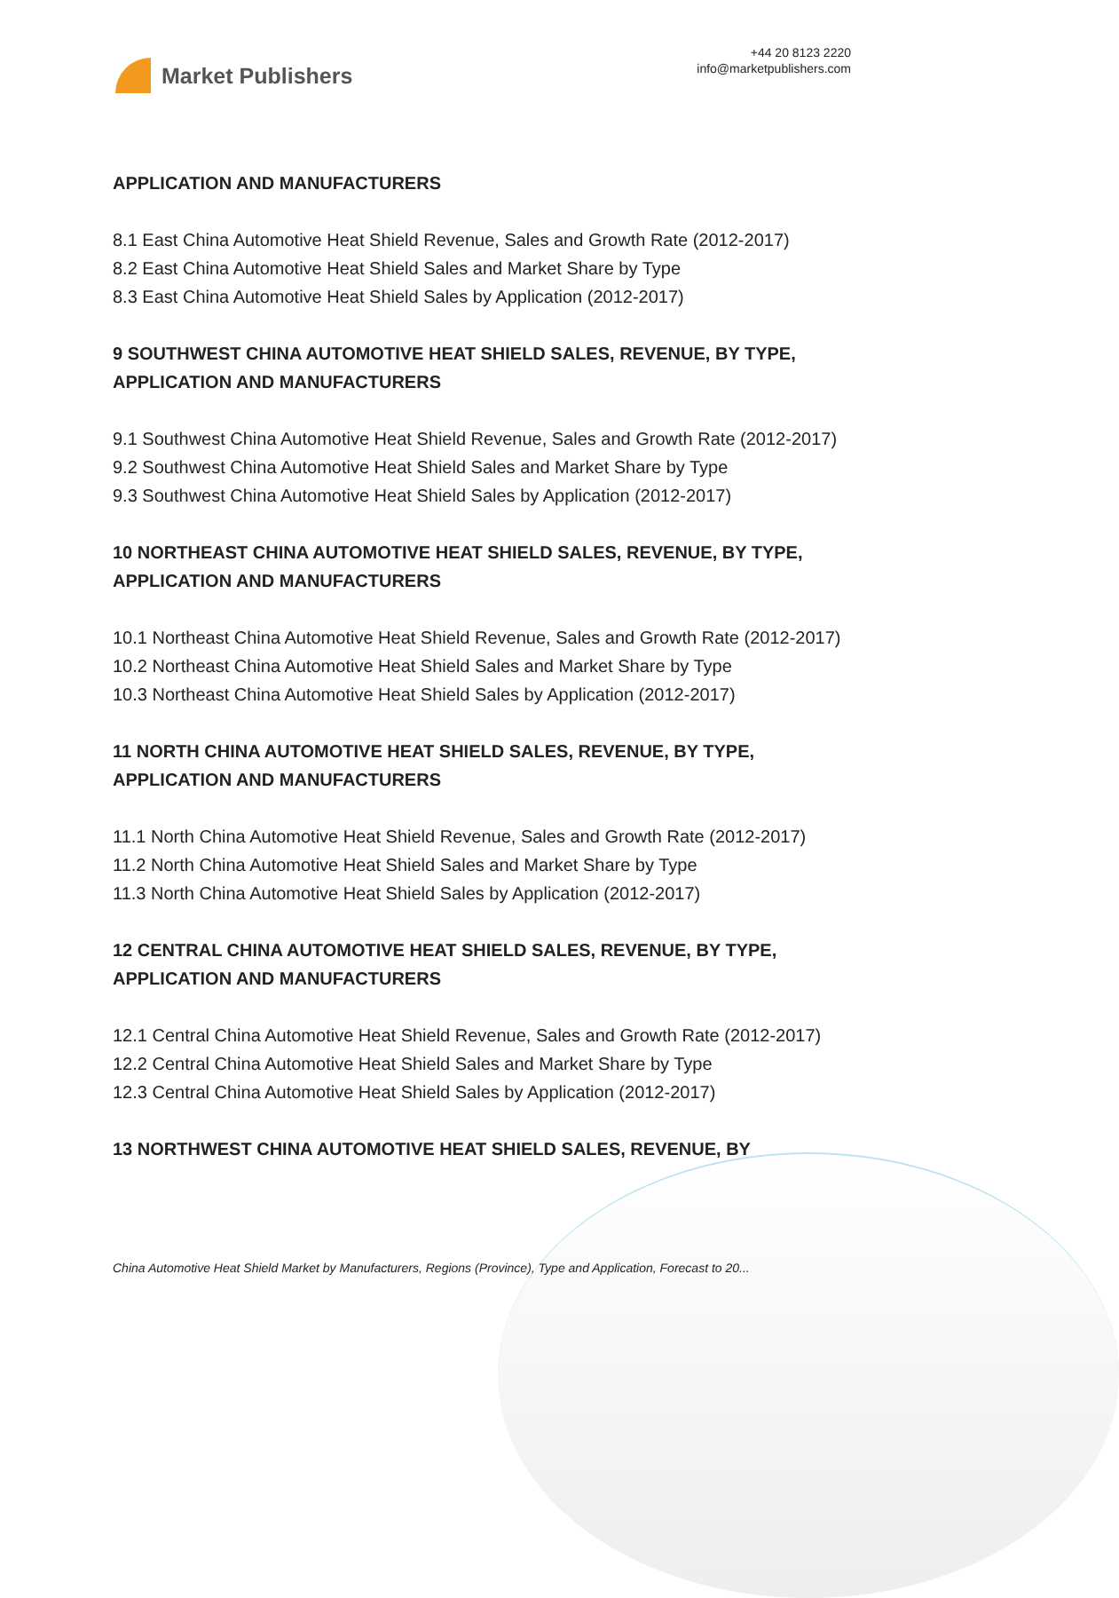Market Publishers
+44 20 8123 2220
info@marketpublishers.com
APPLICATION AND MANUFACTURERS
8.1 East China Automotive Heat Shield Revenue, Sales and Growth Rate (2012-2017)
8.2 East China Automotive Heat Shield Sales and Market Share by Type
8.3 East China Automotive Heat Shield Sales by Application (2012-2017)
9 SOUTHWEST CHINA AUTOMOTIVE HEAT SHIELD SALES, REVENUE, BY TYPE, APPLICATION AND MANUFACTURERS
9.1 Southwest China Automotive Heat Shield Revenue, Sales and Growth Rate (2012-2017)
9.2 Southwest China Automotive Heat Shield Sales and Market Share by Type
9.3 Southwest China Automotive Heat Shield Sales by Application (2012-2017)
10 NORTHEAST CHINA AUTOMOTIVE HEAT SHIELD SALES, REVENUE, BY TYPE, APPLICATION AND MANUFACTURERS
10.1 Northeast China Automotive Heat Shield Revenue, Sales and Growth Rate (2012-2017)
10.2 Northeast China Automotive Heat Shield Sales and Market Share by Type
10.3 Northeast China Automotive Heat Shield Sales by Application (2012-2017)
11 NORTH CHINA AUTOMOTIVE HEAT SHIELD SALES, REVENUE, BY TYPE, APPLICATION AND MANUFACTURERS
11.1 North China Automotive Heat Shield Revenue, Sales and Growth Rate (2012-2017)
11.2 North China Automotive Heat Shield Sales and Market Share by Type
11.3 North China Automotive Heat Shield Sales by Application (2012-2017)
12 CENTRAL CHINA AUTOMOTIVE HEAT SHIELD SALES, REVENUE, BY TYPE, APPLICATION AND MANUFACTURERS
12.1 Central China Automotive Heat Shield Revenue, Sales and Growth Rate (2012-2017)
12.2 Central China Automotive Heat Shield Sales and Market Share by Type
12.3 Central China Automotive Heat Shield Sales by Application (2012-2017)
13 NORTHWEST CHINA AUTOMOTIVE HEAT SHIELD SALES, REVENUE, BY
China Automotive Heat Shield Market by Manufacturers, Regions (Province), Type and Application, Forecast to 20...